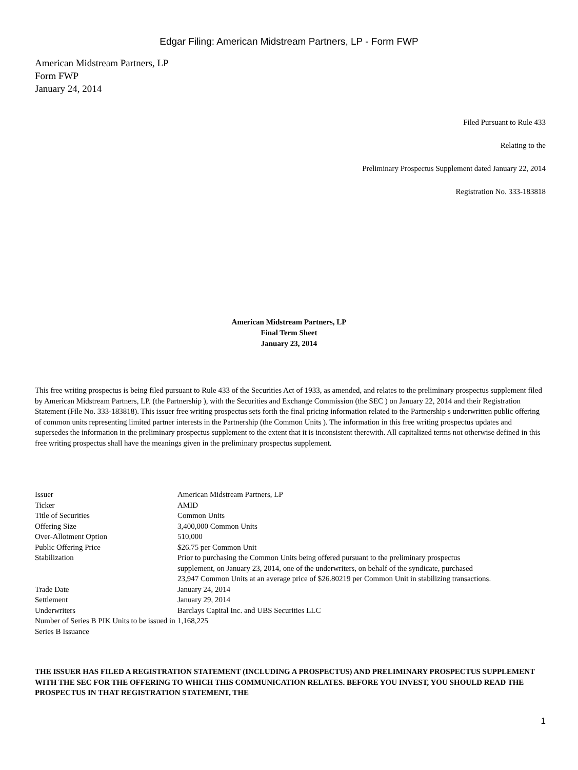Edgar Filing: American Midstream Partners, LP - Form FWP
American Midstream Partners, LP
Form FWP
January 24, 2014
Filed Pursuant to Rule 433
Relating to the
Preliminary Prospectus Supplement dated January 22, 2014
Registration No. 333-183818
American Midstream Partners, LP
Final Term Sheet
January 23, 2014
This free writing prospectus is being filed pursuant to Rule 433 of the Securities Act of 1933, as amended, and relates to the preliminary prospectus supplement filed by American Midstream Partners, LP. (the Partnership ), with the Securities and Exchange Commission (the SEC ) on January 22, 2014 and their Registration Statement (File No. 333-183818). This issuer free writing prospectus sets forth the final pricing information related to the Partnership s underwritten public offering of common units representing limited partner interests in the Partnership (the Common Units ). The information in this free writing prospectus updates and supersedes the information in the preliminary prospectus supplement to the extent that it is inconsistent therewith. All capitalized terms not otherwise defined in this free writing prospectus shall have the meanings given in the preliminary prospectus supplement.
| Issuer | American Midstream Partners, LP |
| Ticker | AMID |
| Title of Securities | Common Units |
| Offering Size | 3,400,000 Common Units |
| Over-Allotment Option | 510,000 |
| Public Offering Price | $26.75 per Common Unit |
| Stabilization | Prior to purchasing the Common Units being offered pursuant to the preliminary prospectus supplement, on January 23, 2014, one of the underwriters, on behalf of the syndicate, purchased 23,947 Common Units at an average price of $26.80219 per Common Unit in stabilizing transactions. |
| Trade Date | January 24, 2014 |
| Settlement | January 29, 2014 |
| Underwriters | Barclays Capital Inc. and UBS Securities LLC |
| Number of Series B PIK Units to be issued in Series B Issuance | 1,168,225 |
THE ISSUER HAS FILED A REGISTRATION STATEMENT (INCLUDING A PROSPECTUS) AND PRELIMINARY PROSPECTUS SUPPLEMENT WITH THE SEC FOR THE OFFERING TO WHICH THIS COMMUNICATION RELATES. BEFORE YOU INVEST, YOU SHOULD READ THE PROSPECTUS IN THAT REGISTRATION STATEMENT, THE
1